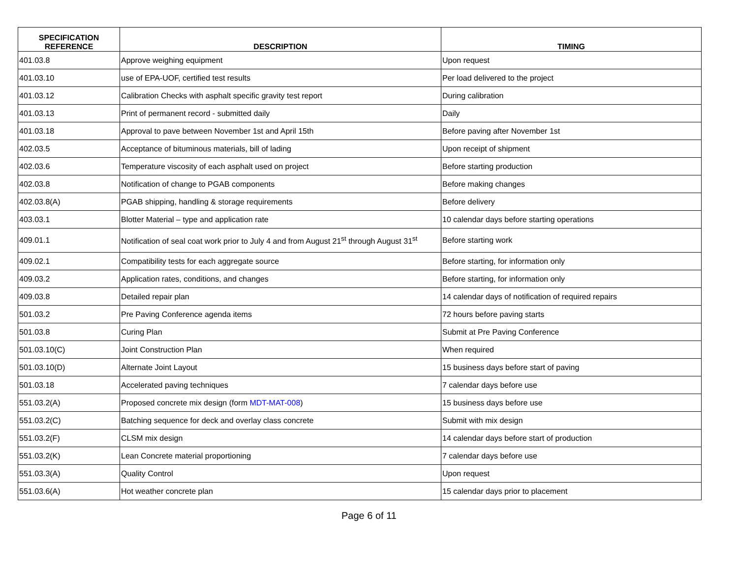| SPECIFICATION REFERENCE | DESCRIPTION | TIMING |
| --- | --- | --- |
| 401.03.8 | Approve weighing equipment | Upon request |
| 401.03.10 | use of EPA-UOF, certified test results | Per load delivered to the project |
| 401.03.12 | Calibration Checks with asphalt specific gravity test report | During calibration |
| 401.03.13 | Print of permanent record - submitted daily | Daily |
| 401.03.18 | Approval to pave between November 1st and April 15th | Before paving after November 1st |
| 402.03.5 | Acceptance of bituminous materials, bill of lading | Upon receipt of shipment |
| 402.03.6 | Temperature viscosity of each asphalt used on project | Before starting production |
| 402.03.8 | Notification of change to PGAB components | Before making changes |
| 402.03.8(A) | PGAB shipping, handling & storage requirements | Before delivery |
| 403.03.1 | Blotter Material – type and application rate | 10 calendar days before starting operations |
| 409.01.1 | Notification of seal coat work prior to July 4 and from August 21<sup>st</sup> through August 31<sup>st</sup> | Before starting work |
| 409.02.1 | Compatibility tests for each aggregate source | Before starting, for information only |
| 409.03.2 | Application rates, conditions, and changes | Before starting, for information only |
| 409.03.8 | Detailed repair plan | 14 calendar days of notification of required repairs |
| 501.03.2 | Pre Paving Conference agenda items | 72 hours before paving starts |
| 501.03.8 | Curing Plan | Submit at Pre Paving Conference |
| 501.03.10(C) | Joint Construction Plan | When required |
| 501.03.10(D) | Alternate Joint Layout | 15 business days before start of paving |
| 501.03.18 | Accelerated paving techniques | 7 calendar days before use |
| 551.03.2(A) | Proposed concrete mix design (form MDT-MAT-008 ) | 15 business days before use |
| 551.03.2(C) | Batching sequence for deck and overlay class concrete | Submit with mix design |
| 551.03.2(F) | CLSM mix design | 14 calendar days before start of production |
| 551.03.2(K) | Lean Concrete material proportioning | 7 calendar days before use |
| 551.03.3(A) | Quality Control | Upon request |
| 551.03.6(A) | Hot weather concrete plan | 15 calendar days prior to placement |
Page 6 of 11